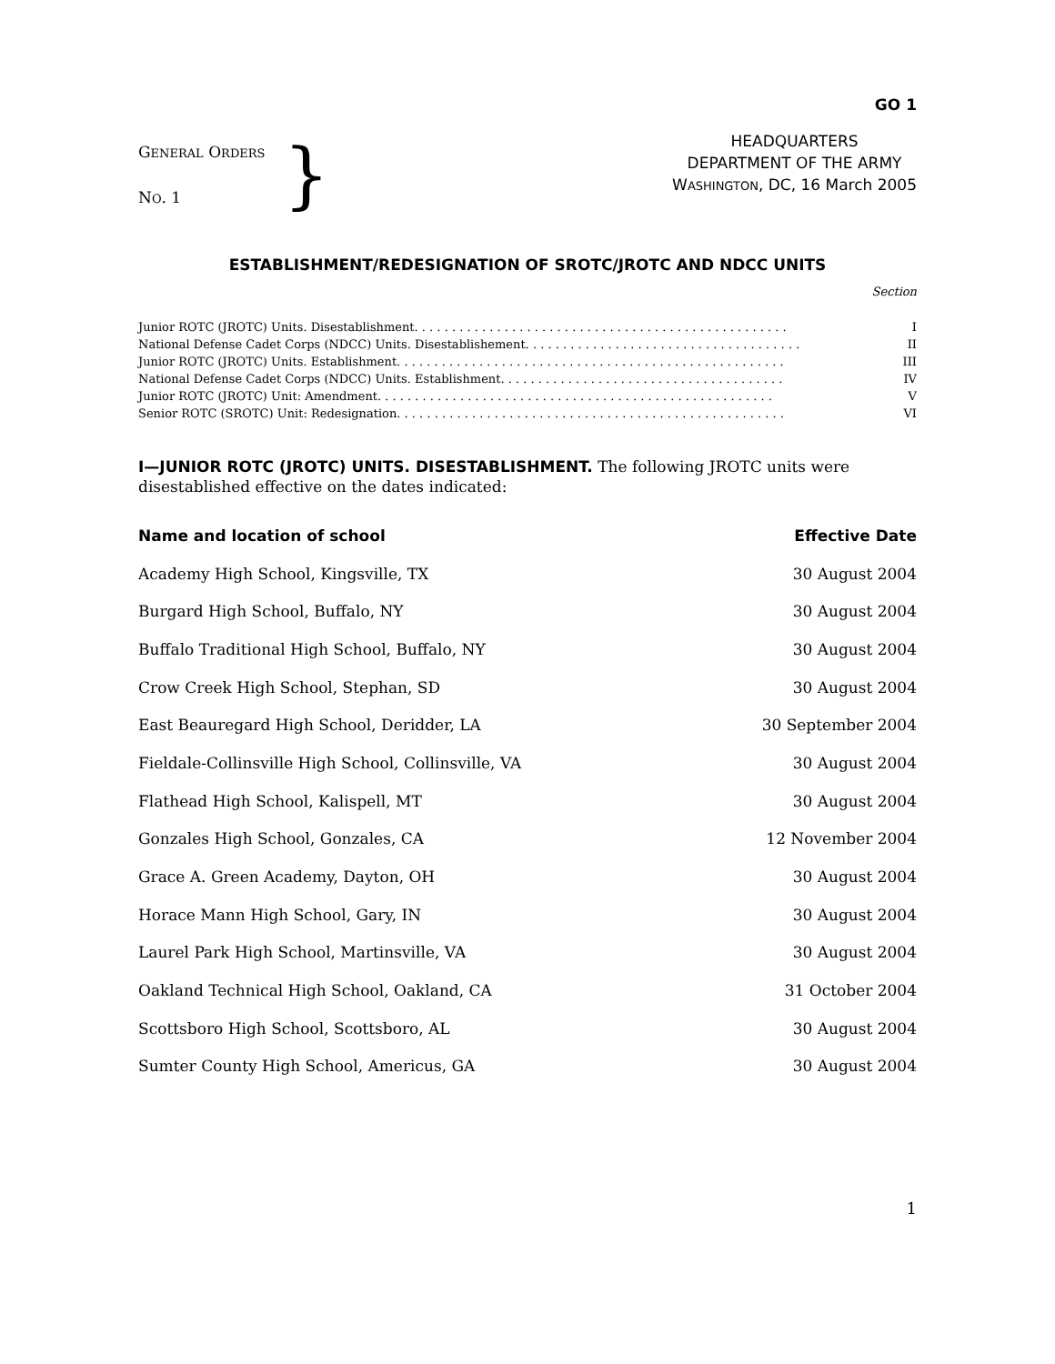GO 1
GENERAL ORDERS
NO. 1
}
HEADQUARTERS
DEPARTMENT OF THE ARMY
WASHINGTON, DC, 16 March 2005
ESTABLISHMENT/REDESIGNATION OF SROTC/JROTC AND NDCC UNITS
Section
| Junior ROTC (JROTC) Units. Disestablishment. . . . . . . . . . . . . . . . . . . . . . . . . . . . . . . . . . . . . . . . . . . . . . . . . . | I |
| National Defense Cadet Corps (NDCC) Units. Disestablishement. . . . . . . . . . . . . . . . . . . . . . . . . . . . . . . . . . . . . | II |
| Junior ROTC (JROTC) Units. Establishment. . . . . . . . . . . . . . . . . . . . . . . . . . . . . . . . . . . . . . . . . . . . . . . . . . . . | III |
| National Defense Cadet Corps (NDCC) Units. Establishment. . . . . . . . . . . . . . . . . . . . . . . . . . . . . . . . . . . . . . | IV |
| Junior ROTC (JROTC) Unit: Amendment. . . . . . . . . . . . . . . . . . . . . . . . . . . . . . . . . . . . . . . . . . . . . . . . . . . . . | V |
| Senior ROTC (SROTC) Unit: Redesignation. . . . . . . . . . . . . . . . . . . . . . . . . . . . . . . . . . . . . . . . . . . . . . . . . . . . | VI |
I—JUNIOR ROTC (JROTC) UNITS. DISESTABLISHMENT. The following JROTC units were disestablished effective on the dates indicated:
| Name and location of school | Effective Date |
| --- | --- |
| Academy High School, Kingsville, TX | 30 August 2004 |
| Burgard High School, Buffalo, NY | 30 August 2004 |
| Buffalo Traditional High School, Buffalo, NY | 30 August 2004 |
| Crow Creek High School, Stephan, SD | 30 August 2004 |
| East Beauregard High School, Deridder, LA | 30 September 2004 |
| Fieldale-Collinsville High School, Collinsville, VA | 30 August 2004 |
| Flathead High School, Kalispell, MT | 30 August 2004 |
| Gonzales High School, Gonzales, CA | 12 November 2004 |
| Grace A. Green Academy, Dayton, OH | 30 August 2004 |
| Horace Mann High School, Gary, IN | 30 August 2004 |
| Laurel Park High School, Martinsville, VA | 30 August 2004 |
| Oakland Technical High School, Oakland, CA | 31 October 2004 |
| Scottsboro High School, Scottsboro, AL | 30 August 2004 |
| Sumter County High School, Americus, GA | 30 August 2004 |
1